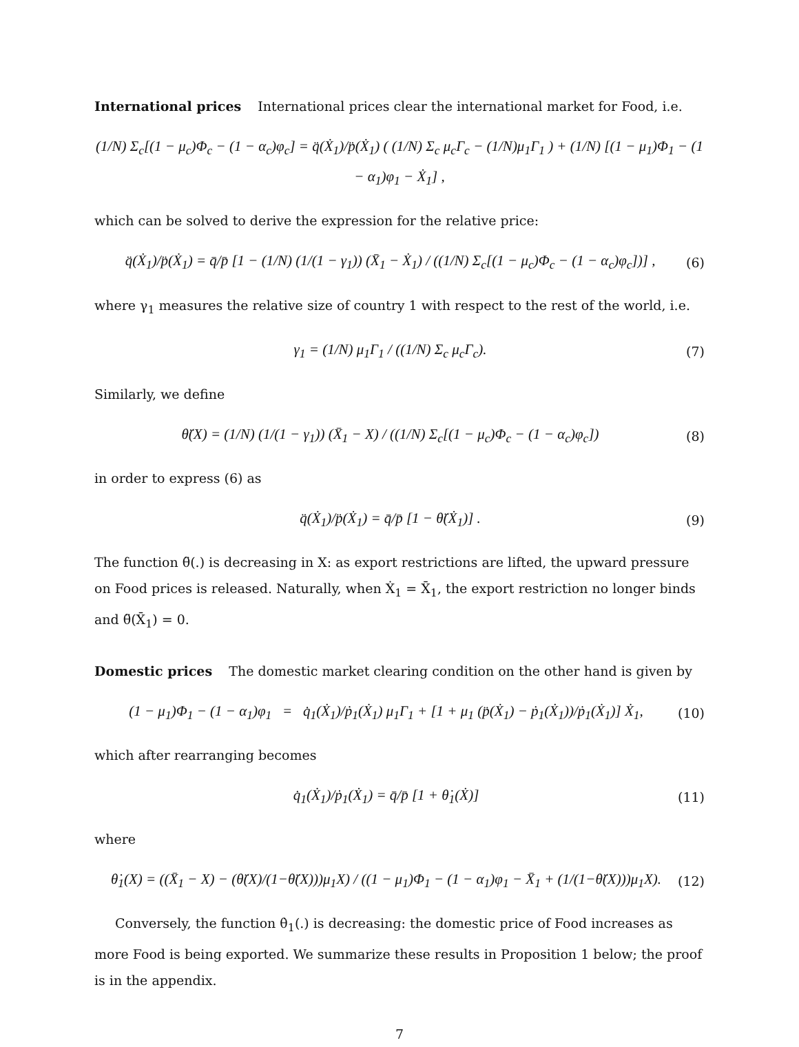International prices International prices clear the international market for Food, i.e.
(1/N) Σ<sub>c</sub>[(1 − μ<sub>c</sub>)Φ<sub>c</sub> − (1 − α<sub>c</sub>)φ<sub>c</sub>] = q̈(Ẋ<sub>1</sub>)/p̈(Ẋ<sub>1</sub>) ( (1/N) Σ<sub>c</sub> μ<sub>c</sub>Γ<sub>c</sub> − (1/N)μ<sub>1</sub>Γ<sub>1</sub> ) + (1/N) [(1 − μ<sub>1</sub>)Φ<sub>1</sub> − (1 − α<sub>1</sub>)φ<sub>1</sub> − Ẋ<sub>1</sub>] ,
which can be solved to derive the expression for the relative price:
q̈(Ẋ<sub>1</sub>)/p̈(Ẋ<sub>1</sub>) = q̄/p̄ [1 − (1/N) (1/(1 − γ<sub>1</sub>)) (X̄<sub>1</sub> − Ẋ<sub>1</sub>) / ((1/N) Σ<sub>c</sub>[(1 − μ<sub>c</sub>)Φ<sub>c</sub> − (1 − α<sub>c</sub>)φ<sub>c</sub>])] ,
(6)
where γ<sub>1</sub> measures the relative size of country 1 with respect to the rest of the world, i.e.
γ<sub>1</sub> = (1/N) μ<sub>1</sub>Γ<sub>1</sub> / ((1/N) Σ<sub>c</sub> μ<sub>c</sub>Γ<sub>c</sub>).
(7)
Similarly, we define
θ̈(X) = (1/N) (1/(1 − γ<sub>1</sub>)) (X̄<sub>1</sub> − X) / ((1/N) Σ<sub>c</sub>[(1 − μ<sub>c</sub>)Φ<sub>c</sub> − (1 − α<sub>c</sub>)φ<sub>c</sub>])
(8)
in order to express (6) as
q̈(Ẋ<sub>1</sub>)/p̈(Ẋ<sub>1</sub>) = q̄/p̄ [1 − θ̈(Ẋ<sub>1</sub>)] .
(9)
The function θ̈(.) is decreasing in X: as export restrictions are lifted, the upward pressure on Food prices is released. Naturally, when Ẋ<sub>1</sub> = X̄<sub>1</sub>, the export restriction no longer binds and θ̈(X̄<sub>1</sub>) = 0.
Domestic prices The domestic market clearing condition on the other hand is given by
(1 − μ<sub>1</sub>)Φ<sub>1</sub> − (1 − α<sub>1</sub>)φ<sub>1</sub> = q̇<sub>1</sub>(Ẋ<sub>1</sub>)/ṗ<sub>1</sub>(Ẋ<sub>1</sub>) μ<sub>1</sub>Γ<sub>1</sub> + [1 + μ<sub>1</sub> (p̈(Ẋ<sub>1</sub>) − ṗ<sub>1</sub>(Ẋ<sub>1</sub>))/ṗ<sub>1</sub>(Ẋ<sub>1</sub>)] Ẋ<sub>1</sub>,
(10)
which after rearranging becomes
q̇<sub>1</sub>(Ẋ<sub>1</sub>)/ṗ<sub>1</sub>(Ẋ<sub>1</sub>) = q̄/p̄ [1 + θ̇<sub>1</sub>(Ẋ)]
(11)
where
θ̇<sub>1</sub>(X) = ((X̄<sub>1</sub> − X) − (θ̈(X)/(1−θ̈(X)))μ<sub>1</sub>X) / ((1 − μ<sub>1</sub>)Φ<sub>1</sub> − (1 − α<sub>1</sub>)φ<sub>1</sub> − X̄<sub>1</sub> + (1/(1−θ̈(X)))μ<sub>1</sub>X).
(12)
Conversely, the function θ̇<sub>1</sub>(.) is decreasing: the domestic price of Food increases as more Food is being exported. We summarize these results in Proposition 1 below; the proof is in the appendix.
7